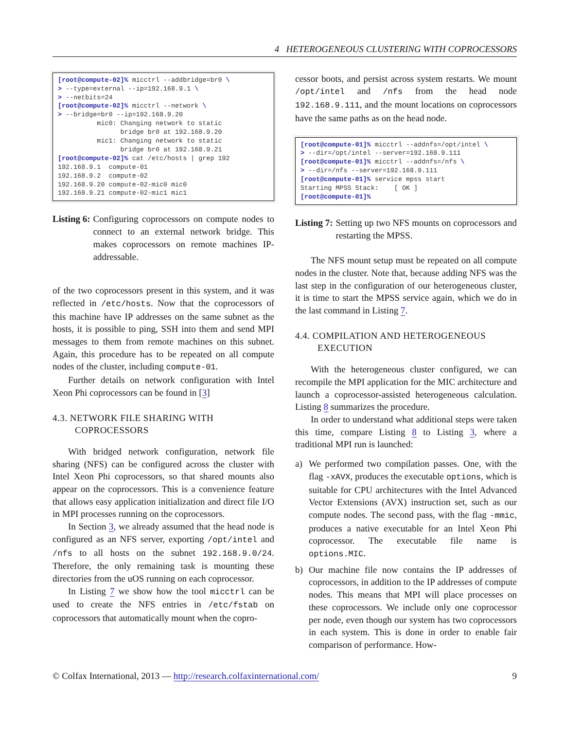4 HETEROGENEOUS CLUSTERING WITH COPROCESSORS
[root@compute-02]% micctrl --addbridge=br0 \
> --type=external --ip=192.168.9.1 \
> --netbits=24
[root@compute-02]% micctrl --network \
> --bridge=br0 --ip=192.168.9.20
          mic0: Changing network to static
                bridge br0 at 192.168.9.20
          mic1: Changing network to static
                bridge br0 at 192.168.9.21
[root@compute-02]% cat /etc/hosts | grep 192
192.168.9.1  compute-01
192.168.9.2  compute-02
192.168.9.20 compute-02-mic0 mic0
192.168.9.21 compute-02-mic1 mic1
Listing 6: Configuring coprocessors on compute nodes to connect to an external network bridge. This makes coprocessors on remote machines IP-addressable.
of the two coprocessors present in this system, and it was reflected in /etc/hosts. Now that the coprocessors of this machine have IP addresses on the same subnet as the hosts, it is possible to ping, SSH into them and send MPI messages to them from remote machines on this subnet. Again, this procedure has to be repeated on all compute nodes of the cluster, including compute-01.
Further details on network configuration with Intel Xeon Phi coprocessors can be found in [3]
4.3. NETWORK FILE SHARING WITH COPROCESSORS
With bridged network configuration, network file sharing (NFS) can be configured across the cluster with Intel Xeon Phi coprocessors, so that shared mounts also appear on the coprocessors. This is a convenience feature that allows easy application initialization and direct file I/O in MPI processes running on the coprocessors.
In Section 3, we already assumed that the head node is configured as an NFS server, exporting /opt/intel and /nfs to all hosts on the subnet 192.168.9.0/24. Therefore, the only remaining task is mounting these directories from the uOS running on each coprocessor.
In Listing 7 we show how the tool micctrl can be used to create the NFS entries in /etc/fstab on coprocessors that automatically mount when the copro-
cessor boots, and persist across system restarts. We mount /opt/intel and /nfs from the head node 192.168.9.111, and the mount locations on coprocessors have the same paths as on the head node.
[root@compute-01]% micctrl --addnfs=/opt/intel \
> --dir=/opt/intel --server=192.168.9.111
[root@compute-01]% micctrl --addnfs=/nfs \
> --dir=/nfs --server=192.168.9.111
[root@compute-01]% service mpss start
Starting MPSS Stack:    [ OK ]
[root@compute-01]%
Listing 7: Setting up two NFS mounts on coprocessors and restarting the MPSS.
The NFS mount setup must be repeated on all compute nodes in the cluster. Note that, because adding NFS was the last step in the configuration of our heterogeneous cluster, it is time to start the MPSS service again, which we do in the last command in Listing 7.
4.4. COMPILATION AND HETEROGENEOUS EXECUTION
With the heterogeneous cluster configured, we can recompile the MPI application for the MIC architecture and launch a coprocessor-assisted heterogeneous calculation. Listing 8 summarizes the procedure.
In order to understand what additional steps were taken this time, compare Listing 8 to Listing 3, where a traditional MPI run is launched:
a) We performed two compilation passes. One, with the flag -xAVX, produces the executable options, which is suitable for CPU architectures with the Intel Advanced Vector Extensions (AVX) instruction set, such as our compute nodes. The second pass, with the flag -mmic, produces a native executable for an Intel Xeon Phi coprocessor. The executable file name is options.MIC.
b) Our machine file now contains the IP addresses of coprocessors, in addition to the IP addresses of compute nodes. This means that MPI will place processes on these coprocessors. We include only one coprocessor per node, even though our system has two coprocessors in each system. This is done in order to enable fair comparison of performance. How-
© Colfax International, 2013 — http://research.colfaxinternational.com/ 9